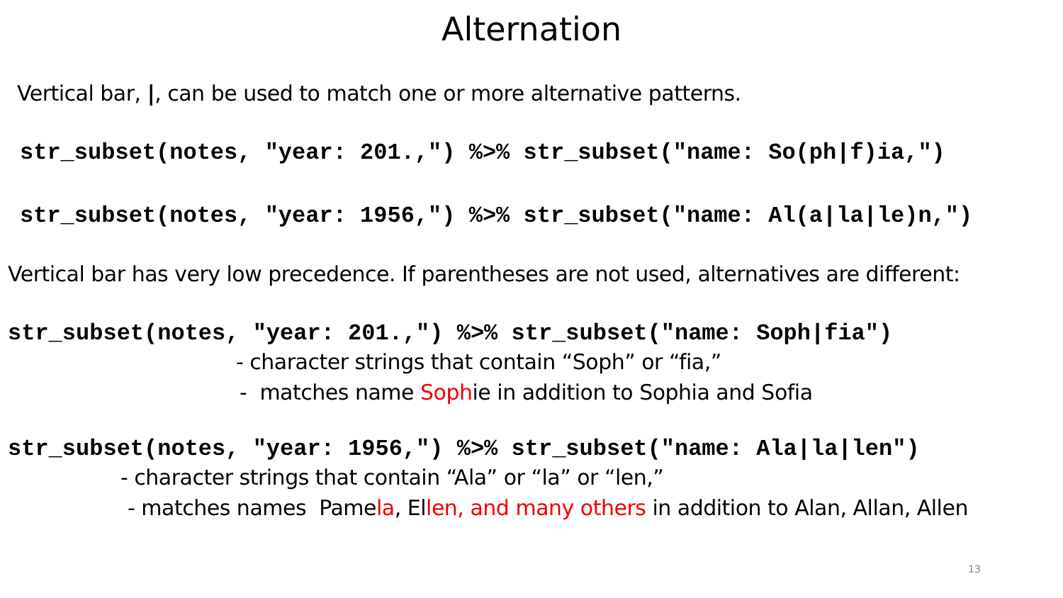Alternation
Vertical bar, |, can be used to match one or more alternative patterns.
str_subset(notes, "year: 201.,") %>% str_subset("name: So(ph|f)ia,")
str_subset(notes, "year: 1956,") %>% str_subset("name: Al(a|la|le)n,")
Vertical bar has very low precedence. If parentheses are not used, alternatives are different:
str_subset(notes, "year: 201.,") %>% str_subset("name: Soph|fia")
- character strings that contain “Soph” or “fia,”
- matches name Sophie in addition to Sophia and Sofia
str_subset(notes, "year: 1956,") %>% str_subset("name: Ala|la|len")
- character strings that contain “Ala” or “la” or “len,”
- matches names Pamela, Ellen, and many others in addition to Alan, Allan, Allen
13